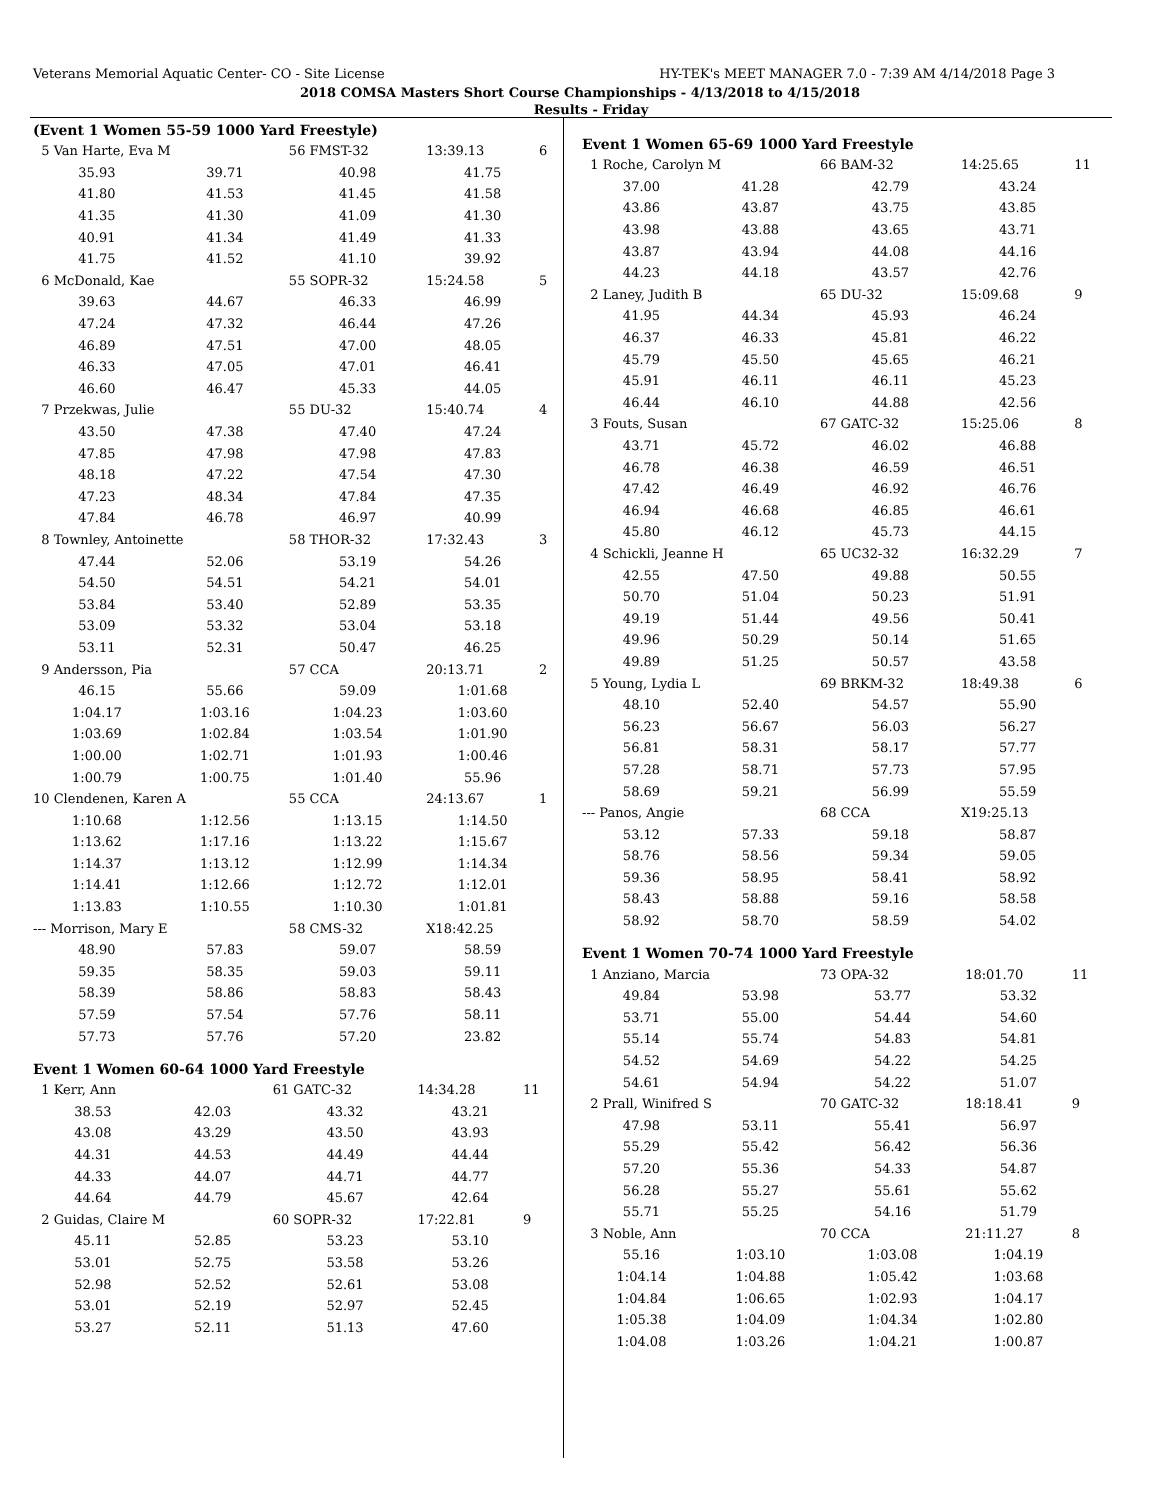Veterans Memorial Aquatic Center- CO - Site License HY-TEK's MEET MANAGER 7.0 - 7:39 AM 4/14/2018 Page 3
2018 COMSA Masters Short Course Championships - 4/13/2018 to 4/15/2018
Results - Friday
(Event 1 Women 55-59 1000 Yard Freestyle)
| 5 Van Harte, Eva M | | 56 FMST-32 | 13:39.13 | 6 |
| 35.93 | 39.71 | 40.98 | 41.75 | |
| 41.80 | 41.53 | 41.45 | 41.58 | |
| 41.35 | 41.30 | 41.09 | 41.30 | |
| 40.91 | 41.34 | 41.49 | 41.33 | |
| 41.75 | 41.52 | 41.10 | 39.92 | |
| 6 McDonald, Kae | | 55 SOPR-32 | 15:24.58 | 5 |
| 39.63 | 44.67 | 46.33 | 46.99 | |
| 47.24 | 47.32 | 46.44 | 47.26 | |
| 46.89 | 47.51 | 47.00 | 48.05 | |
| 46.33 | 47.05 | 47.01 | 46.41 | |
| 46.60 | 46.47 | 45.33 | 44.05 | |
| 7 Przekwas, Julie | | 55 DU-32 | 15:40.74 | 4 |
| 43.50 | 47.38 | 47.40 | 47.24 | |
| 47.85 | 47.98 | 47.98 | 47.83 | |
| 48.18 | 47.22 | 47.54 | 47.30 | |
| 47.23 | 48.34 | 47.84 | 47.35 | |
| 47.84 | 46.78 | 46.97 | 40.99 | |
| 8 Townley, Antoinette | | 58 THOR-32 | 17:32.43 | 3 |
| 47.44 | 52.06 | 53.19 | 54.26 | |
| 54.50 | 54.51 | 54.21 | 54.01 | |
| 53.84 | 53.40 | 52.89 | 53.35 | |
| 53.09 | 53.32 | 53.04 | 53.18 | |
| 53.11 | 52.31 | 50.47 | 46.25 | |
| 9 Andersson, Pia | | 57 CCA | 20:13.71 | 2 |
| 46.15 | 55.66 | 59.09 | 1:01.68 | |
| 1:04.17 | 1:03.16 | 1:04.23 | 1:03.60 | |
| 1:03.69 | 1:02.84 | 1:03.54 | 1:01.90 | |
| 1:00.00 | 1:02.71 | 1:01.93 | 1:00.46 | |
| 1:00.79 | 1:00.75 | 1:01.40 | 55.96 | |
| 10 Clendenen, Karen A | | 55 CCA | 24:13.67 | 1 |
| 1:10.68 | 1:12.56 | 1:13.15 | 1:14.50 | |
| 1:13.62 | 1:17.16 | 1:13.22 | 1:15.67 | |
| 1:14.37 | 1:13.12 | 1:12.99 | 1:14.34 | |
| 1:14.41 | 1:12.66 | 1:12.72 | 1:12.01 | |
| 1:13.83 | 1:10.55 | 1:10.30 | 1:01.81 | |
| --- Morrison, Mary E | | 58 CMS-32 | X18:42.25 | |
| 48.90 | 57.83 | 59.07 | 58.59 | |
| 59.35 | 58.35 | 59.03 | 59.11 | |
| 58.39 | 58.86 | 58.83 | 58.43 | |
| 57.59 | 57.54 | 57.76 | 58.11 | |
| 57.73 | 57.76 | 57.20 | 23.82 | |
Event 1 Women 60-64 1000 Yard Freestyle
| 1 Kerr, Ann | | 61 GATC-32 | 14:34.28 | 11 |
| 38.53 | 42.03 | 43.32 | 43.21 | |
| 43.08 | 43.29 | 43.50 | 43.93 | |
| 44.31 | 44.53 | 44.49 | 44.44 | |
| 44.33 | 44.07 | 44.71 | 44.77 | |
| 44.64 | 44.79 | 45.67 | 42.64 | |
| 2 Guidas, Claire M | | 60 SOPR-32 | 17:22.81 | 9 |
| 45.11 | 52.85 | 53.23 | 53.10 | |
| 53.01 | 52.75 | 53.58 | 53.26 | |
| 52.98 | 52.52 | 52.61 | 53.08 | |
| 53.01 | 52.19 | 52.97 | 52.45 | |
| 53.27 | 52.11 | 51.13 | 47.60 | |
Event 1 Women 65-69 1000 Yard Freestyle
| 1 Roche, Carolyn M | | 66 BAM-32 | 14:25.65 | 11 |
| 37.00 | 41.28 | 42.79 | 43.24 | |
| 43.86 | 43.87 | 43.75 | 43.85 | |
| 43.98 | 43.88 | 43.65 | 43.71 | |
| 43.87 | 43.94 | 44.08 | 44.16 | |
| 44.23 | 44.18 | 43.57 | 42.76 | |
| 2 Laney, Judith B | | 65 DU-32 | 15:09.68 | 9 |
| 41.95 | 44.34 | 45.93 | 46.24 | |
| 46.37 | 46.33 | 45.81 | 46.22 | |
| 45.79 | 45.50 | 45.65 | 46.21 | |
| 45.91 | 46.11 | 46.11 | 45.23 | |
| 46.44 | 46.10 | 44.88 | 42.56 | |
| 3 Fouts, Susan | | 67 GATC-32 | 15:25.06 | 8 |
| 43.71 | 45.72 | 46.02 | 46.88 | |
| 46.78 | 46.38 | 46.59 | 46.51 | |
| 47.42 | 46.49 | 46.92 | 46.76 | |
| 46.94 | 46.68 | 46.85 | 46.61 | |
| 45.80 | 46.12 | 45.73 | 44.15 | |
| 4 Schickli, Jeanne H | | 65 UC32-32 | 16:32.29 | 7 |
| 42.55 | 47.50 | 49.88 | 50.55 | |
| 50.70 | 51.04 | 50.23 | 51.91 | |
| 49.19 | 51.44 | 49.56 | 50.41 | |
| 49.96 | 50.29 | 50.14 | 51.65 | |
| 49.89 | 51.25 | 50.57 | 43.58 | |
| 5 Young, Lydia L | | 69 BRKM-32 | 18:49.38 | 6 |
| 48.10 | 52.40 | 54.57 | 55.90 | |
| 56.23 | 56.67 | 56.03 | 56.27 | |
| 56.81 | 58.31 | 58.17 | 57.77 | |
| 57.28 | 58.71 | 57.73 | 57.95 | |
| 58.69 | 59.21 | 56.99 | 55.59 | |
| --- Panos, Angie | | 68 CCA | X19:25.13 | |
| 53.12 | 57.33 | 59.18 | 58.87 | |
| 58.76 | 58.56 | 59.34 | 59.05 | |
| 59.36 | 58.95 | 58.41 | 58.92 | |
| 58.43 | 58.88 | 59.16 | 58.58 | |
| 58.92 | 58.70 | 58.59 | 54.02 | |
Event 1 Women 70-74 1000 Yard Freestyle
| 1 Anziano, Marcia | | 73 OPA-32 | 18:01.70 | 11 |
| 49.84 | 53.98 | 53.77 | 53.32 | |
| 53.71 | 55.00 | 54.44 | 54.60 | |
| 55.14 | 55.74 | 54.83 | 54.81 | |
| 54.52 | 54.69 | 54.22 | 54.25 | |
| 54.61 | 54.94 | 54.22 | 51.07 | |
| 2 Prall, Winifred S | | 70 GATC-32 | 18:18.41 | 9 |
| 47.98 | 53.11 | 55.41 | 56.97 | |
| 55.29 | 55.42 | 56.42 | 56.36 | |
| 57.20 | 55.36 | 54.33 | 54.87 | |
| 56.28 | 55.27 | 55.61 | 55.62 | |
| 55.71 | 55.25 | 54.16 | 51.79 | |
| 3 Noble, Ann | | 70 CCA | 21:11.27 | 8 |
| 55.16 | 1:03.10 | 1:03.08 | 1:04.19 | |
| 1:04.14 | 1:04.88 | 1:05.42 | 1:03.68 | |
| 1:04.84 | 1:06.65 | 1:02.93 | 1:04.17 | |
| 1:05.38 | 1:04.09 | 1:04.34 | 1:02.80 | |
| 1:04.08 | 1:03.26 | 1:04.21 | 1:00.87 | |